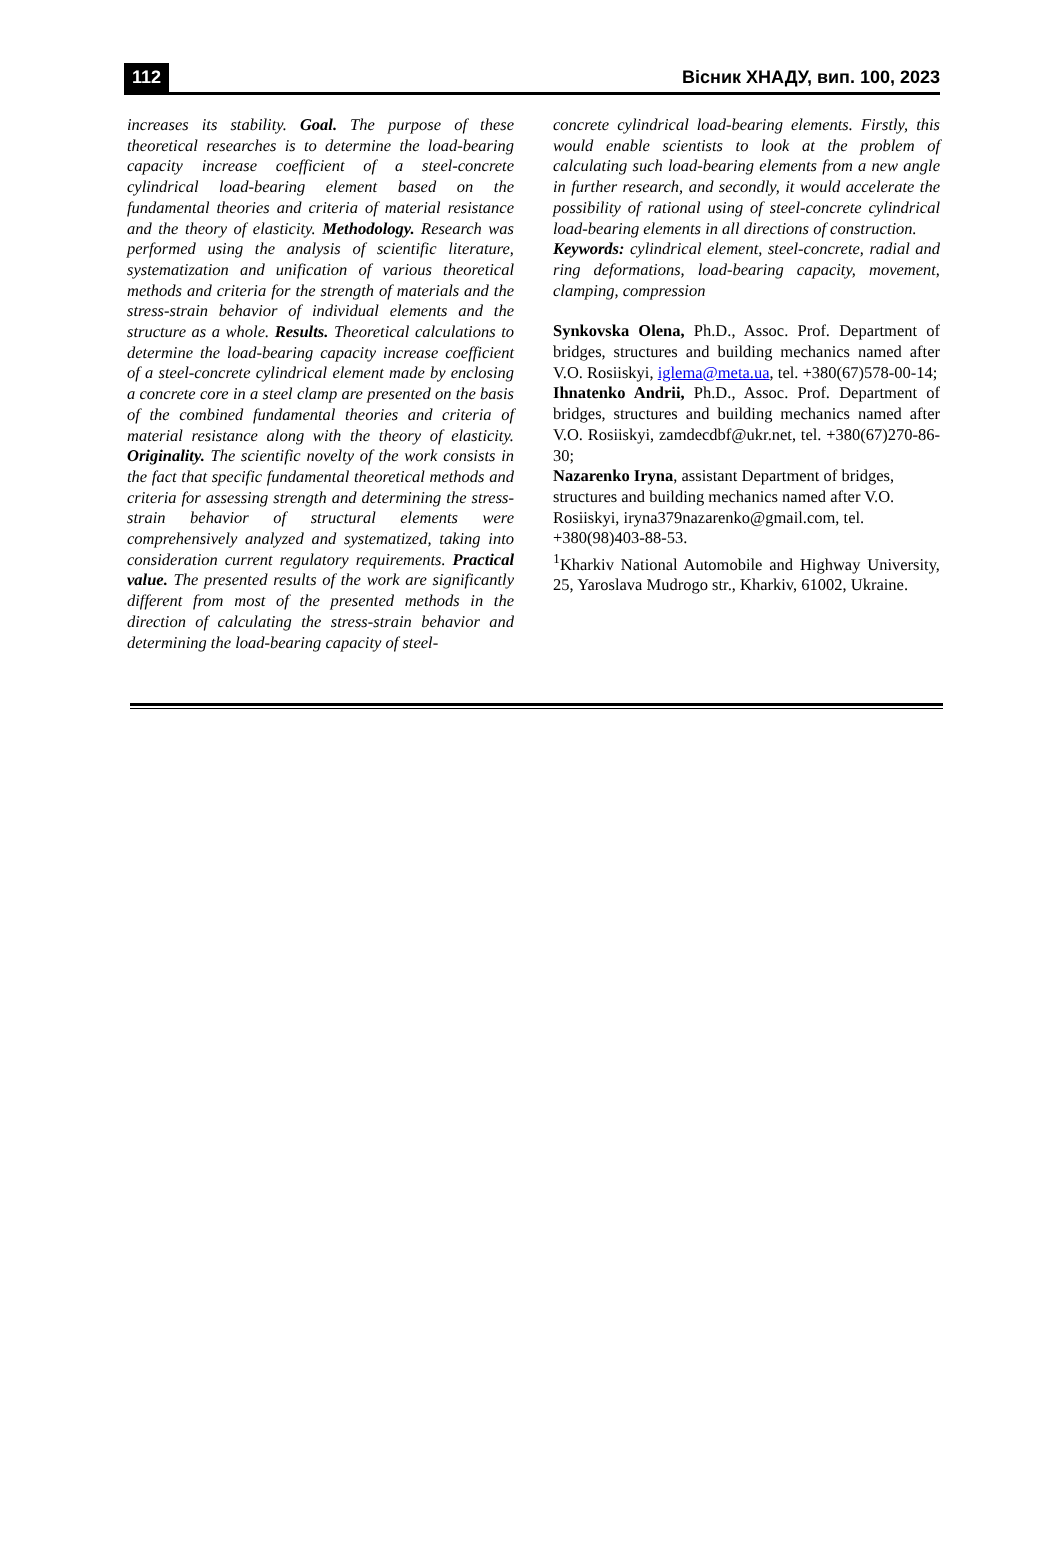112 Вісник ХНАДУ, вип. 100, 2023
increases its stability. Goal. The purpose of these theoretical researches is to determine the load-bearing capacity increase coefficient of a steel-concrete cylindrical load-bearing element based on the fundamental theories and criteria of material resistance and the theory of elasticity. Methodology. Research was performed using the analysis of scientific literature, systematization and unification of various theoretical methods and criteria for the strength of materials and the stress-strain behavior of individual elements and the structure as a whole. Results. Theoretical calculations to determine the load-bearing capacity increase coefficient of a steel-concrete cylindrical element made by enclosing a concrete core in a steel clamp are presented on the basis of the combined fundamental theories and criteria of material resistance along with the theory of elasticity. Originality. The scientific novelty of the work consists in the fact that specific fundamental theoretical methods and criteria for assessing strength and determining the stress-strain behavior of structural elements were comprehensively analyzed and systematized, taking into consideration current regulatory requirements. Practical value. The presented results of the work are significantly different from most of the presented methods in the direction of calculating the stress-strain behavior and determining the load-bearing capacity of steel-
concrete cylindrical load-bearing elements. Firstly, this would enable scientists to look at the problem of calculating such load-bearing elements from a new angle in further research, and secondly, it would accelerate the possibility of rational using of steel-concrete cylindrical load-bearing elements in all directions of construction.
Keywords: cylindrical element, steel-concrete, radial and ring deformations, load-bearing capacity, movement, clamping, compression
Synkovska Olena, Ph.D., Assoc. Prof. Department of bridges, structures and building mechanics named after V.O. Rosiiskyi, iglema@meta.ua, tel. +380(67)578-00-14;
Ihnatenko Andrii, Ph.D., Assoc. Prof. Department of bridges, structures and building mechanics named after V.O. Rosiiskyi, zamdecdbf@ukr.net, tel. +380(67)270-86-30;
Nazarenko Iryna, assistant Department of bridges, structures and building mechanics named after V.O. Rosiiskyi, iryna379nazarenko@gmail.com, tel. +380(98)403-88-53.
<sup>1</sup> Kharkiv National Automobile and Highway University, 25, Yaroslava Mudrogo str., Kharkiv, 61002, Ukraine.